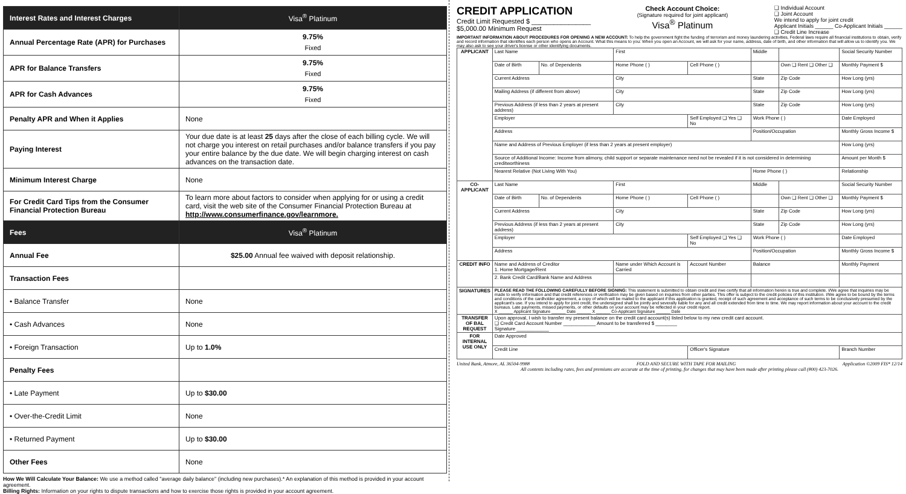| Interest Rates and Interest Charges | Visa<sup>®</sup> Platinum |
| Annual Percentage Rate (APR) for Purchases | 9.75% Fixed |
| APR for Balance Transfers | 9.75% Fixed |
| APR for Cash Advances | 9.75% Fixed |
| Penalty APR and When it Applies | None |
| Paying Interest | Your due date is at least 25 days after the close of each billing cycle. We will not charge you interest on retail purchases and/or balance transfers if you pay your entire balance by the due date. We will begin charging interest on cash advances on the transaction date. |
| Minimum Interest Charge | None |
| For Credit Card Tips from the Consumer Financial Protection Bureau | To learn more about factors to consider when applying for or using a credit card, visit the web site of the Consumer Financial Protection Bureau at http://www.consumerfinance.gov/learnmore. |
| Fees | Visa<sup>®</sup> Platinum |
| Annual Fee | $25.00 Annual fee waived with deposit relationship. |
| Transaction Fees | |
| • Balance Transfer | None |
| • Cash Advances | None |
| • Foreign Transaction | Up to 1.0% |
| Penalty Fees | |
| • Late Payment | Up to $30.00 |
| • Over-the-Credit Limit | None |
| • Returned Payment | Up to $30.00 |
| Other Fees | None |
How We Will Calculate Your Balance: We use a method called "average daily balance" (including new purchases).* An explanation of this method is provided in your account agreement.
Billing Rights: Information on your rights to dispute transactions and how to exercise those rights is provided in your account agreement.
CREDIT APPLICATION
Credit Limit Requested $ ________________
$5,000.00 Minimum Request
Check Account Choice:
(Signature required for joint applicant)
Visa<sup>®</sup> Platinum
❑ Individual Account
❑ Joint Account
We intend to apply for joint credit
Applicant Initials ______ Co-Applicant Initials ______
❑ Credit Line Increase
IMPORTANT INFORMATION ABOUT PROCEDURES FOR OPENING A NEW ACCOUNT: To help the government fight the funding of terrorism and money laundering activities, Federal laws require all financial institutions to obtain, verify and record information that identifies each person who opens an Account. What this means to you: When you open an Account, we will ask for your name, address, date of birth, and other information that will allow us to identify you. We may also ask to see your driver's license or other identifying documents.
| APPLICANT | Last Name | | First | | Middle | | Social Security Number |
| | Date of Birth | No. of Dependents | Home Phone ( ) | Cell Phone ( ) | | Own ❑ Rent ❑ Other ❑ | Monthly Payment $ |
| | Current Address | | City | | State | Zip Code | How Long (yrs) |
| | Mailing Address (if different from above) | | City | | State | Zip Code | How Long (yrs) |
| | Previous Address (if less than 2 years at present address) | | City | | State | Zip Code | How Long (yrs) |
| | Employer | | | Self Employed ❑ Yes ❑ No | Work Phone ( ) | | Date Employed |
| | Address | | | | Position/Occupation | | Monthly Gross Income $ |
| | Name and Address of Previous Employer (if less than 2 years at present employer) | | | | | | How Long (yrs) |
| | Source of Additional Income: Income from alimony, child support or separate maintenance need not be revealed if it is not considered in determining creditworthiness | | | | | | Amount per Month $ |
| | Nearest Relative (Not Living With You) | | | | Home Phone ( ) | | Relationship |
| CO-APPLICANT | Last Name | | First | | Middle | | Social Security Number |
| | Date of Birth | No. of Dependents | Home Phone ( ) | Cell Phone ( ) | | Own ❑ Rent ❑ Other ❑ | Monthly Payment $ |
| | Current Address | | City | | State | Zip Code | How Long (yrs) |
| | Previous Address (if less than 2 years at present address) | | City | | State | Zip Code | How Long (yrs) |
| | Employer | | | Self Employed ❑ Yes ❑ No | Work Phone ( ) | | Date Employed |
| | Address | | | | Position/Occupation | | Monthly Gross Income $ |
| CREDIT INFO | Name and Address of Creditor 1. Home Mortgage/Rent | | Name under Which Account is Carried | Account Number | Balance | | Monthly Payment |
| | 2. Bank Credit Card/Bank Name and Address | | | | | | |
| SIGNATURES | PLEASE READ THE FOLLOWING CAREFULLY BEFORE SIGNING: This statement is submitted to obtain credit and I/we certify that all information herein is true and complete. I/We agree that inquiries may be made to verify information and that credit references or verification may be given based on inquiries from other parties. This offer is subject to the credit policies of this institution. I/We agree to be bound by the terms and conditions of the cardholder agreement, a copy of which will be mailed to the applicant if this application is granted, receipt of such agreement and acceptance of such terms to be conclusively presumed by the applicant's use. If you intend to apply for joint credit, the undersigned shall be jointly and severally liable for any and all credit extended from time to time. We may report information about your account to the credit bureaus. Late payments, missed payments, or other defaults on your account may be reflected in your credit report. X ______ Applicant Signature ______ Date ______ X ______ Co-Applicant Signature ______ Date | | | | | | |
| TRANSFER OF BAL REQUEST | Upon approval, I wish to transfer my present balance on the credit card account(s) listed below to my new credit card account. ❑ Credit Card Account Number ____________ Amount to be transferred $ ________ Signature ____________ | | | | | | |
| FOR INTERNAL USE ONLY | Date Approved | | | | | | |
| | Credit Line | | | Officer's Signature | | | Branch Number |
United Bank, Atmore, AL 36504-9988 FOLD AND SECURE WITH TAPE FOR MAILING Application ©2009 FIS* 12/14
All contents including rates, fees and premiums are accurate at the time of printing, for changes that may have been made after printing please call (800) 423-7026.